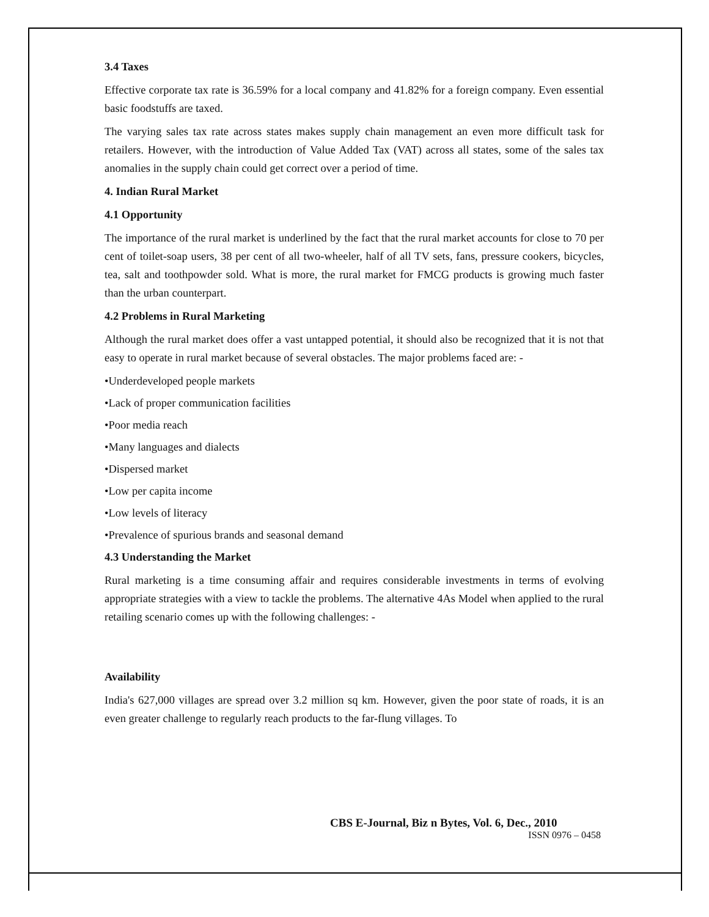3.4 Taxes
Effective corporate tax rate is 36.59% for a local company and 41.82% for a foreign company. Even essential basic foodstuffs are taxed.
The varying sales tax rate across states makes supply chain management an even more difficult task for retailers. However, with the introduction of Value Added Tax (VAT) across all states, some of the sales tax anomalies in the supply chain could get correct over a period of time.
4. Indian Rural Market
4.1 Opportunity
The importance of the rural market is underlined by the fact that the rural market accounts for close to 70 per cent of toilet-soap users, 38 per cent of all two-wheeler, half of all TV sets, fans, pressure cookers, bicycles, tea, salt and toothpowder sold. What is more, the rural market for FMCG products is growing much faster than the urban counterpart.
4.2 Problems in Rural Marketing
Although the rural market does offer a vast untapped potential, it should also be recognized that it is not that easy to operate in rural market because of several obstacles. The major problems faced are: -
•Underdeveloped people markets
•Lack of proper communication facilities
•Poor media reach
•Many languages and dialects
•Dispersed market
•Low per capita income
•Low levels of literacy
•Prevalence of spurious brands and seasonal demand
4.3 Understanding the Market
Rural marketing is a time consuming affair and requires considerable investments in terms of evolving appropriate strategies with a view to tackle the problems. The alternative 4As Model when applied to the rural retailing scenario comes up with the following challenges: -
Availability
India's 627,000 villages are spread over 3.2 million sq km. However, given the poor state of roads, it is an even greater challenge to regularly reach products to the far-flung villages. To
CBS E-Journal, Biz n Bytes, Vol. 6, Dec., 2010
ISSN 0976 – 0458